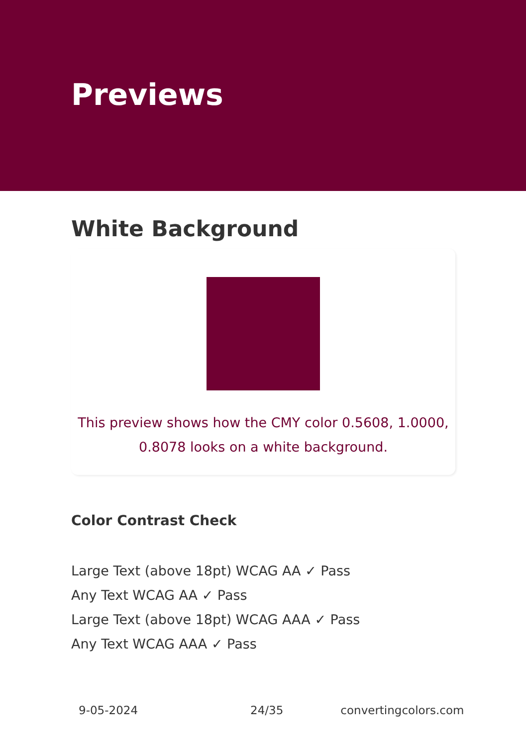Previews
White Background
This preview shows how the CMY color 0.5608, 1.0000,
0.8078 looks on a white background.
Color Contrast Check
Large Text (above 18pt) WCAG AA ✓ Pass
Any Text WCAG AA ✓ Pass
Large Text (above 18pt) WCAG AAA ✓ Pass
Any Text WCAG AAA ✓ Pass
9-05-2024 24/35 convertingcolors.com